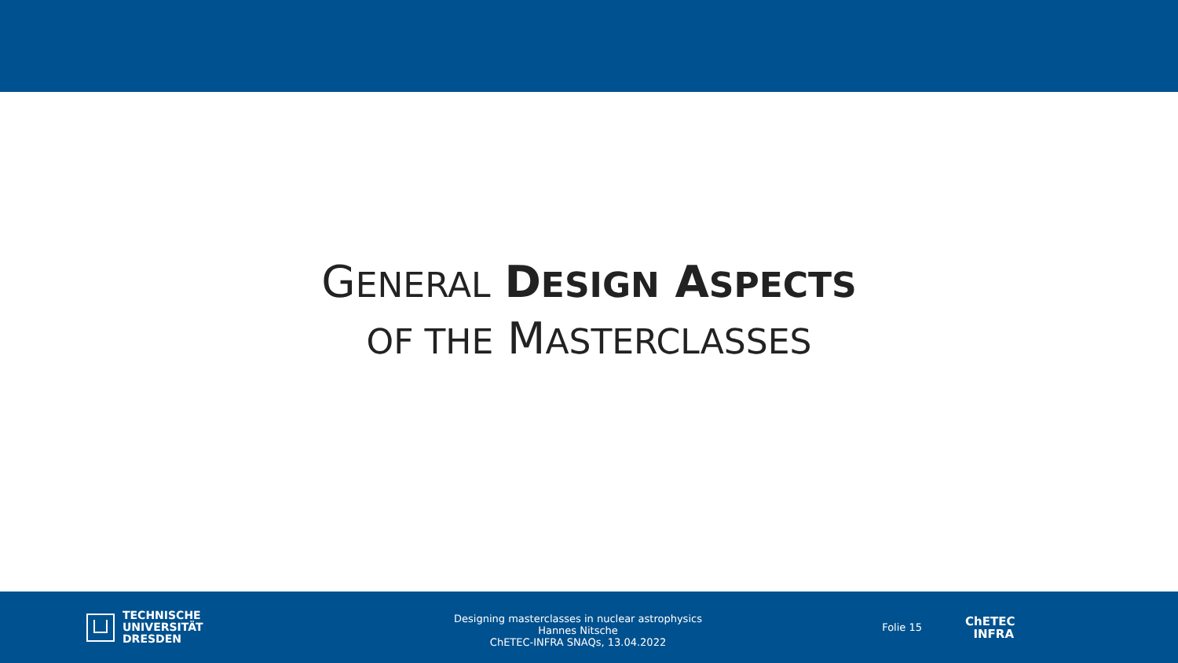GENERAL DESIGN ASPECTS
OF THE MASTERCLASSES
TECHNISCHE
UNIVERSITÄT
DRESDEN
Designing masterclasses in nuclear astrophysics
Hannes Nitsche
ChETEC-INFRA SNAQs, 13.04.2022
Folie 15
ChETEC
INFRA